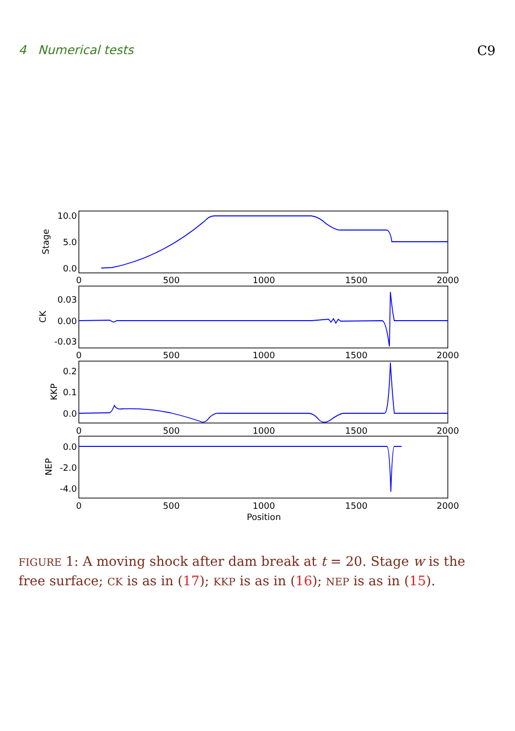4 Numerical tests C9
10.0
5.0
0.0
0.03
0.00
-0.03
0.2
0.1
0.0
0.0
-2.0
-4.0
0
500
1000
1500
2000
0
500
1000
1500
2000
0
500
1000
1500
2000
0
500
1000
1500
2000
Position
Stage
CK
KKP
NEP
FIGURE 1: A moving shock after dam break at t = 20. Stage w is the free surface; CK is as in (17); KKP is as in (16); NEP is as in (15).